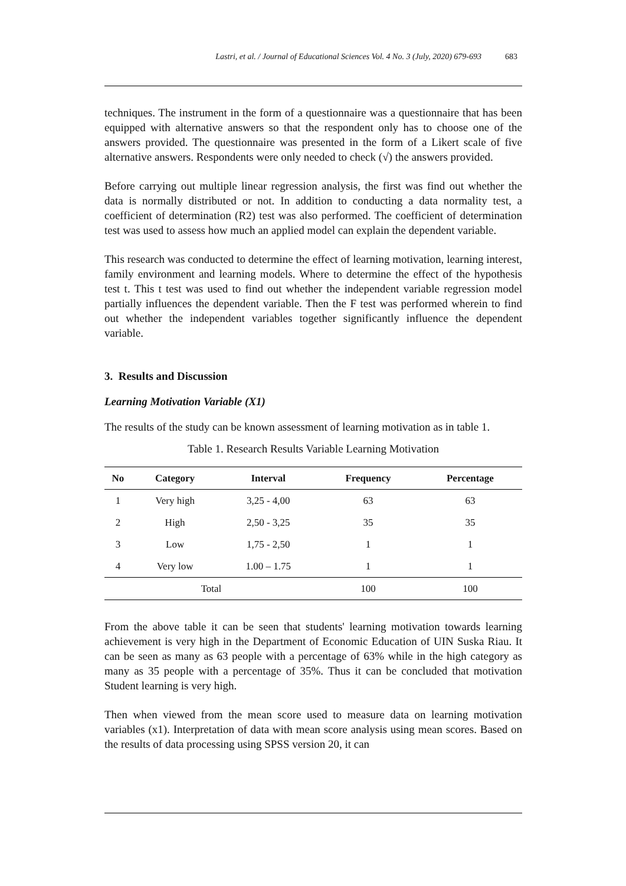Lastri, et al. / Journal of Educational Sciences Vol. 4 No. 3 (July, 2020) 679-693 683
techniques. The instrument in the form of a questionnaire was a questionnaire that has been equipped with alternative answers so that the respondent only has to choose one of the answers provided. The questionnaire was presented in the form of a Likert scale of five alternative answers. Respondents were only needed to check (√) the answers provided.
Before carrying out multiple linear regression analysis, the first was find out whether the data is normally distributed or not. In addition to conducting a data normality test, a coefficient of determination (R2) test was also performed. The coefficient of determination test was used to assess how much an applied model can explain the dependent variable.
This research was conducted to determine the effect of learning motivation, learning interest, family environment and learning models. Where to determine the effect of the hypothesis test t. This t test was used to find out whether the independent variable regression model partially influences the dependent variable. Then the F test was performed wherein to find out whether the independent variables together significantly influence the dependent variable.
3. Results and Discussion
Learning Motivation Variable (X1)
The results of the study can be known assessment of learning motivation as in table 1.
Table 1. Research Results Variable Learning Motivation
| No | Category | Interval | Frequency | Percentage |
| --- | --- | --- | --- | --- |
| 1 | Very high | 3,25 - 4,00 | 63 | 63 |
| 2 | High | 2,50 - 3,25 | 35 | 35 |
| 3 | Low | 1,75 - 2,50 | 1 | 1 |
| 4 | Very low | 1.00 – 1.75 | 1 | 1 |
| Total | | | 100 | 100 |
From the above table it can be seen that students' learning motivation towards learning achievement is very high in the Department of Economic Education of UIN Suska Riau. It can be seen as many as 63 people with a percentage of 63% while in the high category as many as 35 people with a percentage of 35%. Thus it can be concluded that motivation Student learning is very high.
Then when viewed from the mean score used to measure data on learning motivation variables (x1). Interpretation of data with mean score analysis using mean scores. Based on the results of data processing using SPSS version 20, it can